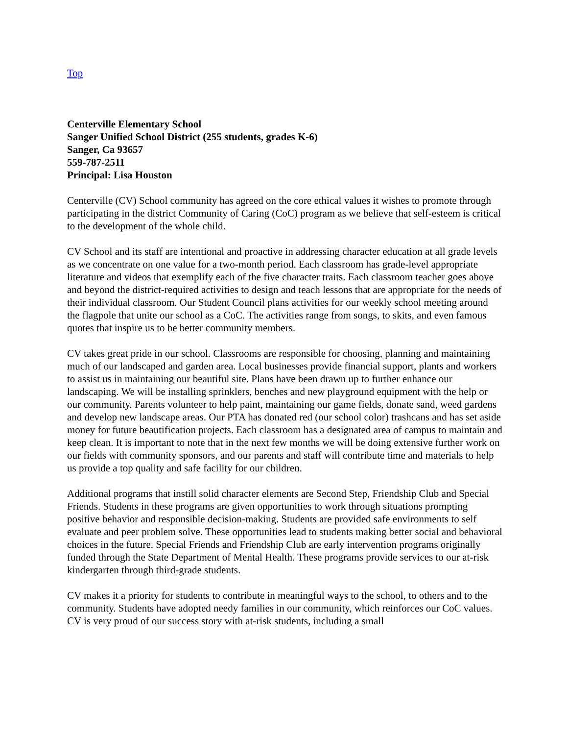Top
Centerville Elementary School
Sanger Unified School District (255 students, grades K-6)
Sanger, Ca 93657
559-787-2511
Principal: Lisa Houston
Centerville (CV) School community has agreed on the core ethical values it wishes to promote through participating in the district Community of Caring (CoC) program as we believe that self-esteem is critical to the development of the whole child.
CV School and its staff are intentional and proactive in addressing character education at all grade levels as we concentrate on one value for a two-month period. Each classroom has grade-level appropriate literature and videos that exemplify each of the five character traits. Each classroom teacher goes above and beyond the district-required activities to design and teach lessons that are appropriate for the needs of their individual classroom. Our Student Council plans activities for our weekly school meeting around the flagpole that unite our school as a CoC. The activities range from songs, to skits, and even famous quotes that inspire us to be better community members.
CV takes great pride in our school. Classrooms are responsible for choosing, planning and maintaining much of our landscaped and garden area. Local businesses provide financial support, plants and workers to assist us in maintaining our beautiful site. Plans have been drawn up to further enhance our landscaping. We will be installing sprinklers, benches and new playground equipment with the help or our community. Parents volunteer to help paint, maintaining our game fields, donate sand, weed gardens and develop new landscape areas. Our PTA has donated red (our school color) trashcans and has set aside money for future beautification projects. Each classroom has a designated area of campus to maintain and keep clean. It is important to note that in the next few months we will be doing extensive further work on our fields with community sponsors, and our parents and staff will contribute time and materials to help us provide a top quality and safe facility for our children.
Additional programs that instill solid character elements are Second Step, Friendship Club and Special Friends. Students in these programs are given opportunities to work through situations prompting positive behavior and responsible decision-making. Students are provided safe environments to self evaluate and peer problem solve. These opportunities lead to students making better social and behavioral choices in the future. Special Friends and Friendship Club are early intervention programs originally funded through the State Department of Mental Health. These programs provide services to our at-risk kindergarten through third-grade students.
CV makes it a priority for students to contribute in meaningful ways to the school, to others and to the community. Students have adopted needy families in our community, which reinforces our CoC values. CV is very proud of our success story with at-risk students, including a small